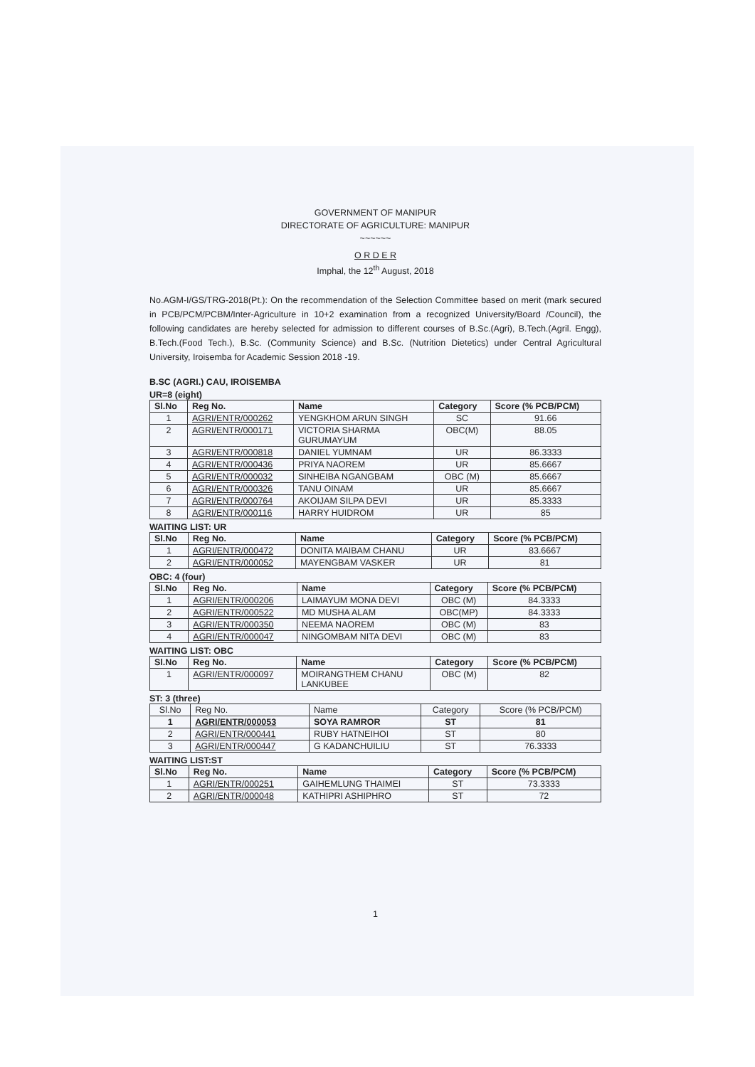GOVERNMENT OF MANIPUR
DIRECTORATE OF AGRICULTURE: MANIPUR
~~~~~~
O R D E R
Imphal, the 12<sup>th</sup> August, 2018
No.AGM-I/GS/TRG-2018(Pt.): On the recommendation of the Selection Committee based on merit (mark secured in PCB/PCM/PCBM/Inter-Agriculture in 10+2 examination from a recognized University/Board /Council), the following candidates are hereby selected for admission to different courses of B.Sc.(Agri), B.Tech.(Agril. Engg), B.Tech.(Food Tech.), B.Sc. (Community Science) and B.Sc. (Nutrition Dietetics) under Central Agricultural University, Iroisemba for Academic Session 2018 -19.
B.SC (AGRI.) CAU, IROISEMBA
UR=8 (eight)
| Sl.No | Reg No. | Name | Category | Score (% PCB/PCM) |
| --- | --- | --- | --- | --- |
| 1 | AGRI/ENTR/000262 | YENGKHOM ARUN SINGH | SC | 91.66 |
| 2 | AGRI/ENTR/000171 | VICTORIA SHARMA GURUMAYUM | OBC(M) | 88.05 |
| 3 | AGRI/ENTR/000818 | DANIEL YUMNAM | UR | 86.3333 |
| 4 | AGRI/ENTR/000436 | PRIYA NAOREM | UR | 85.6667 |
| 5 | AGRI/ENTR/000032 | SINHEIBA NGANGBAM | OBC (M) | 85.6667 |
| 6 | AGRI/ENTR/000326 | TANU OINAM | UR | 85.6667 |
| 7 | AGRI/ENTR/000764 | AKOIJAM SILPA DEVI | UR | 85.3333 |
| 8 | AGRI/ENTR/000116 | HARRY HUIDROM | UR | 85 |
WAITING LIST: UR
| Sl.No | Reg No. | Name | Category | Score (% PCB/PCM) |
| --- | --- | --- | --- | --- |
| 1 | AGRI/ENTR/000472 | DONITA MAIBAM CHANU | UR | 83.6667 |
| 2 | AGRI/ENTR/000052 | MAYENGBAM VASKER | UR | 81 |
OBC: 4 (four)
| Sl.No | Reg No. | Name | Category | Score (% PCB/PCM) |
| --- | --- | --- | --- | --- |
| 1 | AGRI/ENTR/000206 | LAIMAYUM MONA DEVI | OBC (M) | 84.3333 |
| 2 | AGRI/ENTR/000522 | MD MUSHA ALAM | OBC(MP) | 84.3333 |
| 3 | AGRI/ENTR/000350 | NEEMA NAOREM | OBC (M) | 83 |
| 4 | AGRI/ENTR/000047 | NINGOMBAM NITA DEVI | OBC (M) | 83 |
WAITING LIST: OBC
| Sl.No | Reg No. | Name | Category | Score (% PCB/PCM) |
| --- | --- | --- | --- | --- |
| 1 | AGRI/ENTR/000097 | MOIRANGTHEM CHANU LANKUBEE | OBC (M) | 82 |
ST: 3 (three)
| Sl.No | Reg No. | Name | Category | Score (% PCB/PCM) |
| 1 | AGRI/ENTR/000053 | SOYA RAMROR | ST | 81 |
| 2 | AGRI/ENTR/000441 | RUBY HATNEIHOI | ST | 80 |
| 3 | AGRI/ENTR/000447 | G KADANCHUILIU | ST | 76.3333 |
WAITING LIST:ST
| Sl.No | Reg No. | Name | Category | Score (% PCB/PCM) |
| --- | --- | --- | --- | --- |
| 1 | AGRI/ENTR/000251 | GAIHEMLUNG THAIMEI | ST | 73.3333 |
| 2 | AGRI/ENTR/000048 | KATHIPRI ASHIPHRO | ST | 72 |
1